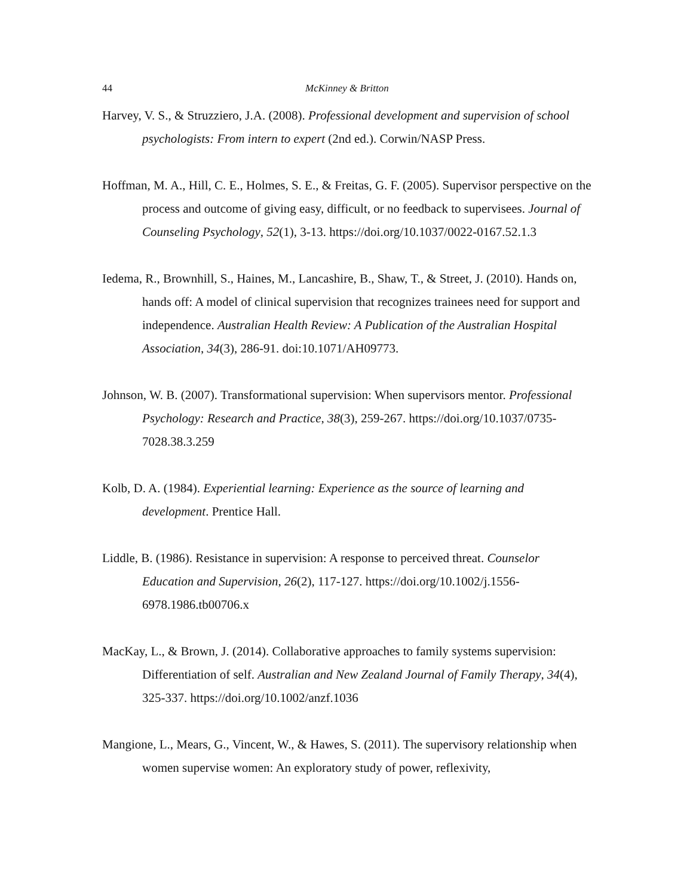44 McKinney & Britton
Harvey, V. S., & Struzziero, J.A. (2008). Professional development and supervision of school psychologists: From intern to expert (2nd ed.). Corwin/NASP Press.
Hoffman, M. A., Hill, C. E., Holmes, S. E., & Freitas, G. F. (2005). Supervisor perspective on the process and outcome of giving easy, difficult, or no feedback to supervisees. Journal of Counseling Psychology, 52(1), 3-13. https://doi.org/10.1037/0022-0167.52.1.3
Iedema, R., Brownhill, S., Haines, M., Lancashire, B., Shaw, T., & Street, J. (2010). Hands on, hands off: A model of clinical supervision that recognizes trainees need for support and independence. Australian Health Review: A Publication of the Australian Hospital Association, 34(3), 286-91. doi:10.1071/AH09773.
Johnson, W. B. (2007). Transformational supervision: When supervisors mentor. Professional Psychology: Research and Practice, 38(3), 259-267. https://doi.org/10.1037/0735-7028.38.3.259
Kolb, D. A. (1984). Experiential learning: Experience as the source of learning and development. Prentice Hall.
Liddle, B. (1986). Resistance in supervision: A response to perceived threat. Counselor Education and Supervision, 26(2), 117-127. https://doi.org/10.1002/j.1556-6978.1986.tb00706.x
MacKay, L., & Brown, J. (2014). Collaborative approaches to family systems supervision: Differentiation of self. Australian and New Zealand Journal of Family Therapy, 34(4), 325-337. https://doi.org/10.1002/anzf.1036
Mangione, L., Mears, G., Vincent, W., & Hawes, S. (2011). The supervisory relationship when women supervise women: An exploratory study of power, reflexivity,